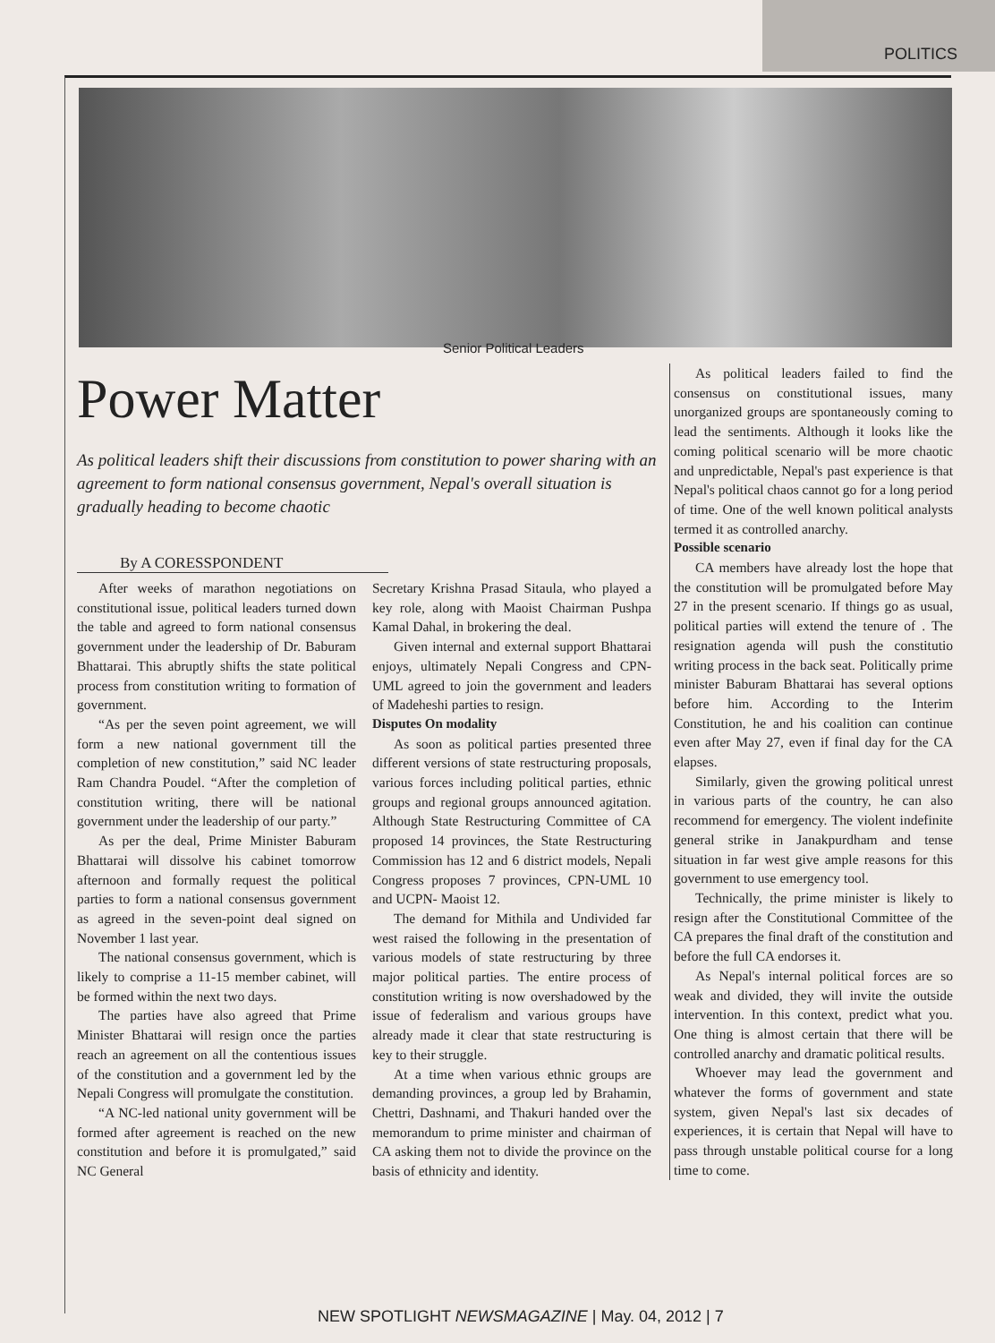POLITICS
Senior Political Leaders
Power Matter
As political leaders shift their discussions from constitution to power sharing with an agreement to form national consensus government, Nepal's overall situation is gradually heading to become chaotic
By A CORESSPONDENT
After weeks of marathon negotiations on constitutional issue, political leaders turned down the table and agreed to form national consensus government under the leadership of Dr. Baburam Bhattarai. This abruptly shifts the state political process from constitution writing to formation of government.
“As per the seven point agreement, we will form a new national government till the completion of new constitution,” said NC leader Ram Chandra Poudel. “After the completion of constitution writing, there will be national government under the leadership of our party.”
As per the deal, Prime Minister Baburam Bhattarai will dissolve his cabinet tomorrow afternoon and formally request the political parties to form a national consensus government as agreed in the seven-point deal signed on November 1 last year.
The national consensus government, which is likely to comprise a 11-15 member cabinet, will be formed within the next two days.
The parties have also agreed that Prime Minister Bhattarai will resign once the parties reach an agreement on all the contentious issues of the constitution and a government led by the Nepali Congress will promulgate the constitution.
“A NC-led national unity government will be formed after agreement is reached on the new constitution and before it is promulgated,” said NC General
Secretary Krishna Prasad Sitaula, who played a key role, along with Maoist Chairman Pushpa Kamal Dahal, in brokering the deal.
Given internal and external support Bhattarai enjoys, ultimately Nepali Congress and CPN-UML agreed to join the government and leaders of Madeheshi parties to resign.
Disputes On modality
As soon as political parties presented three different versions of state restructuring proposals, various forces including political parties, ethnic groups and regional groups announced agitation. Although State Restructuring Committee of CA proposed 14 provinces, the State Restructuring Commission has 12 and 6 district models, Nepali Congress proposes 7 provinces, CPN-UML 10 and UCPN- Maoist 12.
The demand for Mithila and Undivided far west raised the following in the presentation of various models of state restructuring by three major political parties. The entire process of constitution writing is now overshadowed by the issue of federalism and various groups have already made it clear that state restructuring is key to their struggle.
At a time when various ethnic groups are demanding provinces, a group led by Brahamin, Chettri, Dashnami, and Thakuri handed over the memorandum to prime minister and chairman of CA asking them not to divide the province on the basis of ethnicity and identity.
As political leaders failed to find the consensus on constitutional issues, many unorganized groups are spontaneously coming to lead the sentiments. Although it looks like the coming political scenario will be more chaotic and unpredictable, Nepal's past experience is that Nepal's political chaos cannot go for a long period of time. One of the well known political analysts termed it as controlled anarchy.
Possible scenario
CA members have already lost the hope that the constitution will be promulgated before May 27 in the present scenario. If things go as usual, political parties will extend the tenure of . The resignation agenda will push the constitutio writing process in the back seat. Politically prime minister Baburam Bhattarai has several options before him. According to the Interim Constitution, he and his coalition can continue even after May 27, even if final day for the CA elapses.
Similarly, given the growing political unrest in various parts of the country, he can also recommend for emergency. The violent indefinite general strike in Janakpurdham and tense situation in far west give ample reasons for this government to use emergency tool.
Technically, the prime minister is likely to resign after the Constitutional Committee of the CA prepares the final draft of the constitution and before the full CA endorses it.
As Nepal's internal political forces are so weak and divided, they will invite the outside intervention. In this context, predict what you. One thing is almost certain that there will be controlled anarchy and dramatic political results.
Whoever may lead the government and whatever the forms of government and state system, given Nepal's last six decades of experiences, it is certain that Nepal will have to pass through unstable political course for a long time to come.
NEW SPOTLIGHT NEWSMAGAZINE | May. 04, 2012 | 7